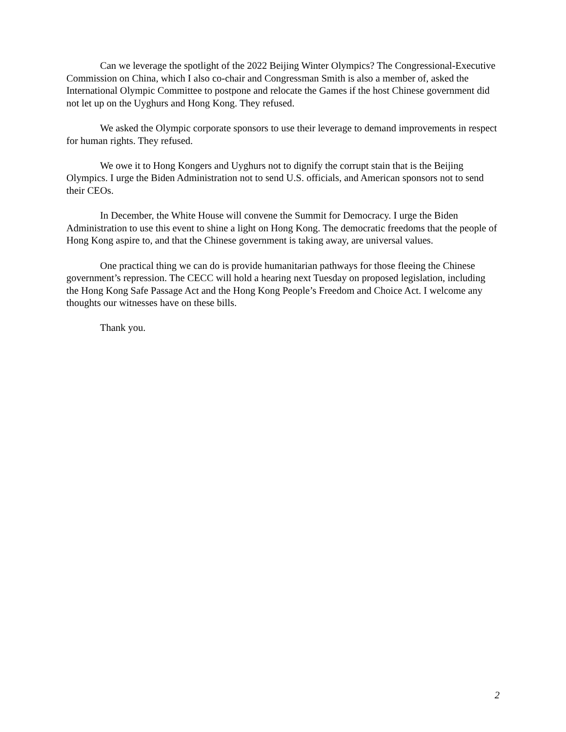Can we leverage the spotlight of the 2022 Beijing Winter Olympics? The Congressional-Executive Commission on China, which I also co-chair and Congressman Smith is also a member of, asked the International Olympic Committee to postpone and relocate the Games if the host Chinese government did not let up on the Uyghurs and Hong Kong. They refused.
We asked the Olympic corporate sponsors to use their leverage to demand improvements in respect for human rights. They refused.
We owe it to Hong Kongers and Uyghurs not to dignify the corrupt stain that is the Beijing Olympics. I urge the Biden Administration not to send U.S. officials, and American sponsors not to send their CEOs.
In December, the White House will convene the Summit for Democracy. I urge the Biden Administration to use this event to shine a light on Hong Kong. The democratic freedoms that the people of Hong Kong aspire to, and that the Chinese government is taking away, are universal values.
One practical thing we can do is provide humanitarian pathways for those fleeing the Chinese government’s repression. The CECC will hold a hearing next Tuesday on proposed legislation, including the Hong Kong Safe Passage Act and the Hong Kong People’s Freedom and Choice Act. I welcome any thoughts our witnesses have on these bills.
Thank you.
2